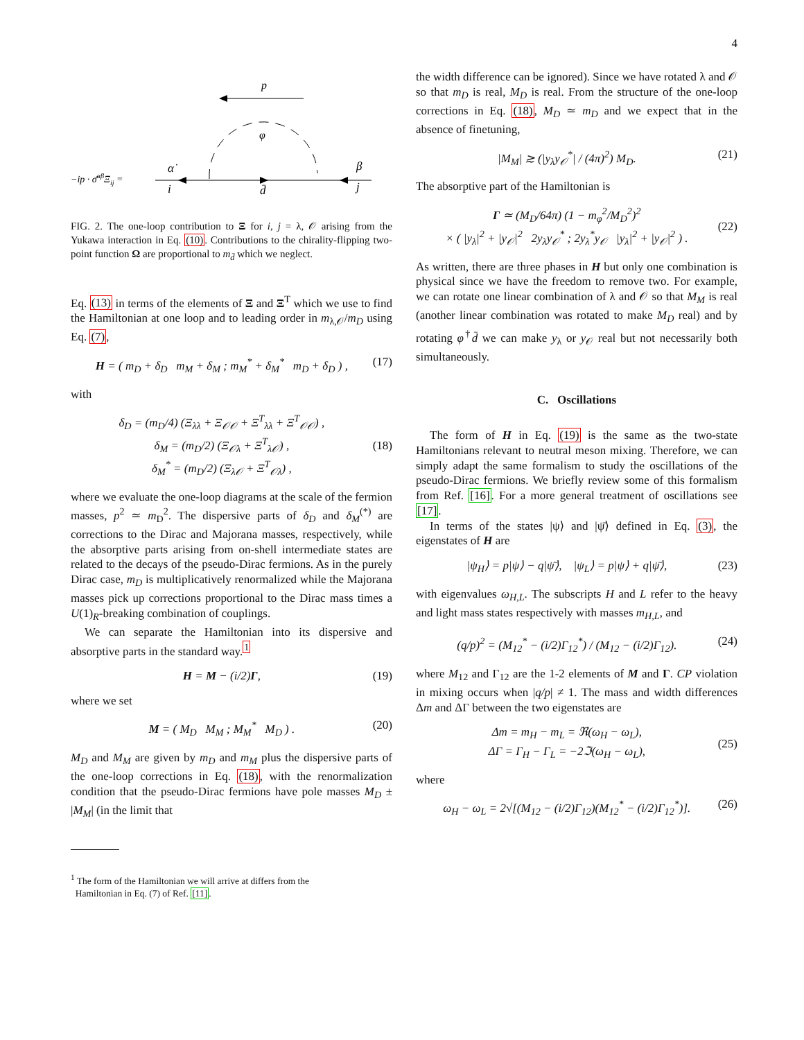4
p
φ
−ip · σ̄α̇βΞij =
α̇
i
d̄
β
j
FIG. 2. The one-loop contribution to Ξ for i, j = λ, 𝒪 arising from the Yukawa interaction in Eq. (10). Contributions to the chirality-flipping two-point function Ω are proportional to m<sub>d̄</sub> which we neglect.
Eq. (13) in terms of the elements of Ξ and Ξ<sup>T</sup> which we use to find the Hamiltonian at one loop and to leading order in m<sub>λ,𝒪</sub>/m<sub>D</sub> using Eq. (7),
H = ( m<sub>D</sub> + δ<sub>D</sub> m<sub>M</sub> + δ<sub>M</sub> ; m<sub>M</sub><sup>*</sup> + δ<sub>M</sub><sup>*</sup> m<sub>D</sub> + δ<sub>D</sub> ) , (17)
with
δ<sub>D</sub> = (m<sub>D</sub>/4) (Ξ<sub>λλ</sub> + Ξ<sub>𝒪𝒪</sub> + Ξ<sup>T</sup><sub>λλ</sub> + Ξ<sup>T</sup><sub>𝒪𝒪</sub>) ,
δ<sub>M</sub> = (m<sub>D</sub>/2) (Ξ<sub>𝒪λ</sub> + Ξ<sup>T</sup><sub>λ𝒪</sub>) ,
δ<sub>M</sub><sup>*</sup> = (m<sub>D</sub>/2) (Ξ<sub>λ𝒪</sub> + Ξ<sup>T</sup><sub>𝒪λ</sub>) , (18)
where we evaluate the one-loop diagrams at the scale of the fermion masses, p<sup>2</sup> ≃ m<sub>D</sub><sup>2</sup>. The dispersive parts of δ<sub>D</sub> and δ<sub>M</sub><sup>(*)</sup> are corrections to the Dirac and Majorana masses, respectively, while the absorptive parts arising from on-shell intermediate states are related to the decays of the pseudo-Dirac fermions. As in the purely Dirac case, m<sub>D</sub> is multiplicatively renormalized while the Majorana masses pick up corrections proportional to the Dirac mass times a U(1)<sub>R</sub>-breaking combination of couplings.
We can separate the Hamiltonian into its dispersive and absorptive parts in the standard way.<sup>1</sup>
H = M − (i/2)Γ, (19)
where we set
M = ( M<sub>D</sub> M<sub>M</sub> ; M<sub>M</sub><sup>*</sup> M<sub>D</sub> ) . (20)
M<sub>D</sub> and M<sub>M</sub> are given by m<sub>D</sub> and m<sub>M</sub> plus the dispersive parts of the one-loop corrections in Eq. (18), with the renormalization condition that the pseudo-Dirac fermions have pole masses M<sub>D</sub> ± |M<sub>M</sub>| (in the limit that
<sup>1</sup> The form of the Hamiltonian we will arrive at differs from the
Hamiltonian in Eq. (7) of Ref. [11].
the width difference can be ignored). Since we have rotated λ and 𝒪 so that m<sub>D</sub> is real, M<sub>D</sub> is real. From the structure of the one-loop corrections in Eq. (18), M<sub>D</sub> ≃ m<sub>D</sub> and we expect that in the absence of finetuning,
|M<sub>M</sub>| ≳ (|y<sub>λ</sub>y<sub>𝒪</sub><sup>*</sup>| / (4π)<sup>2</sup>) M<sub>D</sub>. (21)
The absorptive part of the Hamiltonian is
Γ ≃ (M<sub>D</sub>/64π) (1 − m<sub>φ</sub><sup>2</sup>/M<sub>D</sub><sup>2</sup>)<sup>2</sup>
× ( |y<sub>λ</sub>|<sup>2</sup> + |y<sub>𝒪</sub>|<sup>2</sup> 2y<sub>λ</sub>y<sub>𝒪</sub><sup>*</sup> ; 2y<sub>λ</sub><sup>*</sup>y<sub>𝒪</sub> |y<sub>λ</sub>|<sup>2</sup> + |y<sub>𝒪</sub>|<sup>2</sup> ) . (22)
As written, there are three phases in H but only one combination is physical since we have the freedom to remove two. For example, we can rotate one linear combination of λ and 𝒪 so that M<sub>M</sub> is real (another linear combination was rotated to make M<sub>D</sub> real) and by rotating φ<sup>†</sup>d̄ we can make y<sub>λ</sub> or y<sub>𝒪</sub> real but not necessarily both simultaneously.
C. Oscillations
The form of H in Eq. (19) is the same as the two-state Hamiltonians relevant to neutral meson mixing. Therefore, we can simply adapt the same formalism to study the oscillations of the pseudo-Dirac fermions. We briefly review some of this formalism from Ref. [16]. For a more general treatment of oscillations see [17].
In terms of the states |ψ⟩ and |ψ̄⟩ defined in Eq. (3), the eigenstates of H are
|ψ<sub>H</sub>⟩ = p|ψ⟩ − q|ψ̄⟩, |ψ<sub>L</sub>⟩ = p|ψ⟩ + q|ψ̄⟩, (23)
with eigenvalues ω<sub>H,L</sub>. The subscripts H and L refer to the heavy and light mass states respectively with masses m<sub>H,L</sub>, and
(q/p)<sup>2</sup> = (M<sub>12</sub><sup>*</sup> − (i/2)Γ<sub>12</sub><sup>*</sup>) / (M<sub>12</sub> − (i/2)Γ<sub>12</sub>). (24)
where M<sub>12</sub> and Γ<sub>12</sub> are the 1-2 elements of M and Γ. CP violation in mixing occurs when |q/p| ≠ 1. The mass and width differences Δm and ΔΓ between the two eigenstates are
Δm = m<sub>H</sub> − m<sub>L</sub> = ℜ(ω<sub>H</sub> − ω<sub>L</sub>),
ΔΓ = Γ<sub>H</sub> − Γ<sub>L</sub> = −2ℑ(ω<sub>H</sub> − ω<sub>L</sub>), (25)
where
ω<sub>H</sub> − ω<sub>L</sub> = 2√[(M<sub>12</sub> − (i/2)Γ<sub>12</sub>)(M<sub>12</sub><sup>*</sup> − (i/2)Γ<sub>12</sub><sup>*</sup>)]. (26)